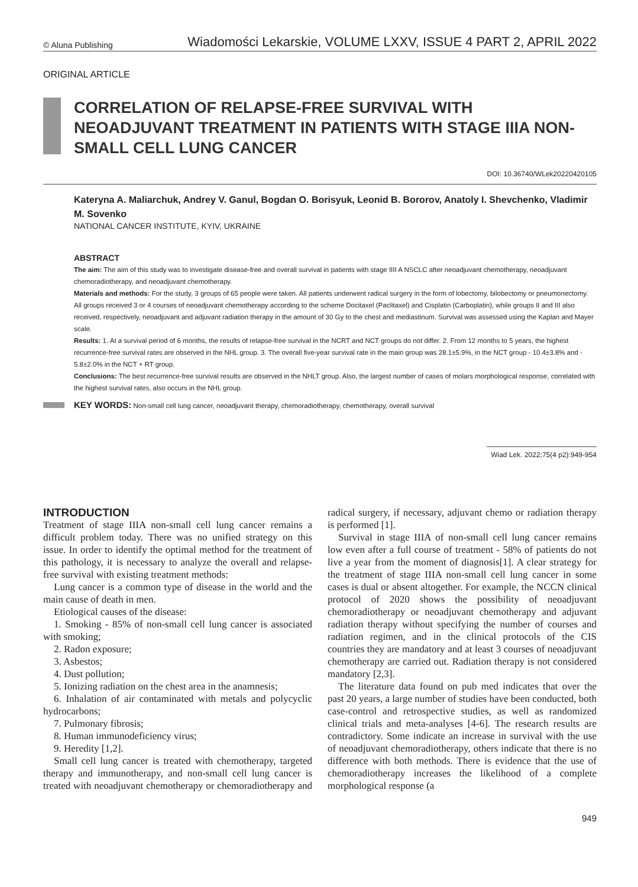© Aluna Publishing Wiadomości Lekarskie, VOLUME LXXV, ISSUE 4 PART 2, APRIL 2022
ORIGINAL ARTICLE
CORRELATION OF RELAPSE-FREE SURVIVAL WITH NEOADJUVANT TREATMENT IN PATIENTS WITH STAGE IIIA NON-SMALL CELL LUNG CANCER
DOI: 10.36740/WLek20220420105
Kateryna A. Maliarchuk, Andrey V. Ganul, Bogdan O. Borisyuk, Leonid B. Bororov, Anatoly I. Shevchenko, Vladimir M. Sovenko
NATIONAL CANCER INSTITUTE, KYIV, UKRAINE
ABSTRACT
The aim: The aim of this study was to investigate disease-free and overall survival in patients with stage IIII A NSCLC after neoadjuvant chemotherapy, neoadjuvant chemoradiotherapy, and neoadjuvant chemotherapy.
Materials and methods: For the study, 3 groups of 65 people were taken. All patients underwent radical surgery in the form of lobectomy, bilobectomy or pneumonectomy. All groups received 3 or 4 courses of neoadjuvant chemotherapy according to the scheme Docitaxel (Paclitaxel) and Cisplatin (Carboplatin), while groups II and III also received, respectively, neoadjuvant and adjuvant radiation therapy in the amount of 30 Gy to the chest and mediastinum. Survival was assessed using the Kaplan and Mayer scale.
Results: 1. At a survival period of 6 months, the results of relapse-free survival in the NCRT and NCT groups do not differ. 2. From 12 months to 5 years, the highest recurrence-free survival rates are observed in the NHL group. 3. The overall five-year survival rate in the main group was 28.1±5.9%, in the NCT group - 10.4±3.8% and - 5.8±2.0% in the NCT + RT group.
Conclusions: The best recurrence-free survival results are observed in the NHLT group. Also, the largest number of cases of molars morphological response, correlated with the highest survival rates, also occurs in the NHL group.
KEY WORDS: Non-small cell lung cancer, neoadjuvant therapy, chemoradiotherapy, chemotherapy, overall survival
Wiad Lek. 2022;75(4 p2):949-954
INTRODUCTION
Treatment of stage IIIA non-small cell lung cancer remains a difficult problem today. There was no unified strategy on this issue. In order to identify the optimal method for the treatment of this pathology, it is necessary to analyze the overall and relapse-free survival with existing treatment methods:
Lung cancer is a common type of disease in the world and the main cause of death in men.
Etiological causes of the disease:
1. Smoking - 85% of non-small cell lung cancer is associated with smoking;
2. Radon exposure;
3. Asbestos;
4. Dust pollution;
5. Ionizing radiation on the chest area in the anamnesis;
6. Inhalation of air contaminated with metals and polycyclic hydrocarbons;
7. Pulmonary fibrosis;
8. Human immunodeficiency virus;
9. Heredity [1,2].
Small cell lung cancer is treated with chemotherapy, targeted therapy and immunotherapy, and non-small cell lung cancer is treated with neoadjuvant chemotherapy or chemoradiotherapy and radical surgery, if necessary, adjuvant chemo or radiation therapy is performed [1].
Survival in stage IIIA of non-small cell lung cancer remains low even after a full course of treatment - 58% of patients do not live a year from the moment of diagnosis[1]. A clear strategy for the treatment of stage IIIA non-small cell lung cancer in some cases is dual or absent altogether. For example, the NCCN clinical protocol of 2020 shows the possibility of neoadjuvant chemoradiotherapy or neoadjuvant chemotherapy and adjuvant radiation therapy without specifying the number of courses and radiation regimen, and in the clinical protocols of the CIS countries they are mandatory and at least 3 courses of neoadjuvant chemotherapy are carried out. Radiation therapy is not considered mandatory [2,3].
The literature data found on pub med indicates that over the past 20 years, a large number of studies have been conducted, both case-control and retrospective studies, as well as randomized clinical trials and meta-analyses [4-6]. The research results are contradictory. Some indicate an increase in survival with the use of neoadjuvant chemoradiotherapy, others indicate that there is no difference with both methods. There is evidence that the use of chemoradiotherapy increases the likelihood of a complete morphological response (a
949